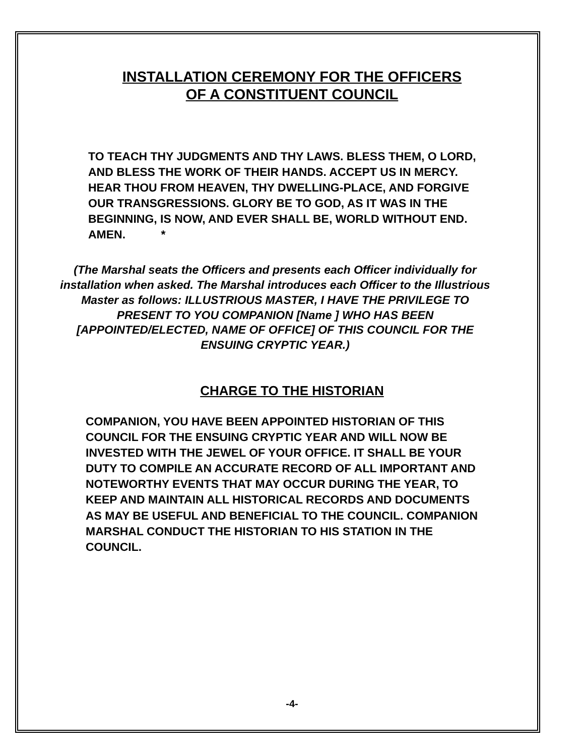INSTALLATION CEREMONY FOR THE OFFICERS
OF A CONSTITUENT COUNCIL
TO TEACH THY JUDGMENTS AND THY LAWS. BLESS THEM, O LORD, AND BLESS THE WORK OF THEIR HANDS. ACCEPT US IN MERCY. HEAR THOU FROM HEAVEN, THY DWELLING-PLACE, AND FORGIVE OUR TRANSGRESSIONS. GLORY BE TO GOD, AS IT WAS IN THE BEGINNING, IS NOW, AND EVER SHALL BE, WORLD WITHOUT END. AMEN. *
(The Marshal seats the Officers and presents each Officer individually for installation when asked. The Marshal introduces each Officer to the Illustrious Master as follows: ILLUSTRIOUS MASTER, I HAVE THE PRIVILEGE TO PRESENT TO YOU COMPANION [Name ] WHO HAS BEEN [APPOINTED/ELECTED, NAME OF OFFICE] OF THIS COUNCIL FOR THE ENSUING CRYPTIC YEAR.)
CHARGE TO THE HISTORIAN
COMPANION, YOU HAVE BEEN APPOINTED HISTORIAN OF THIS COUNCIL FOR THE ENSUING CRYPTIC YEAR AND WILL NOW BE INVESTED WITH THE JEWEL OF YOUR OFFICE. IT SHALL BE YOUR DUTY TO COMPILE AN ACCURATE RECORD OF ALL IMPORTANT AND NOTEWORTHY EVENTS THAT MAY OCCUR DURING THE YEAR, TO KEEP AND MAINTAIN ALL HISTORICAL RECORDS AND DOCUMENTS AS MAY BE USEFUL AND BENEFICIAL TO THE COUNCIL. COMPANION MARSHAL CONDUCT THE HISTORIAN TO HIS STATION IN THE COUNCIL.
-4-